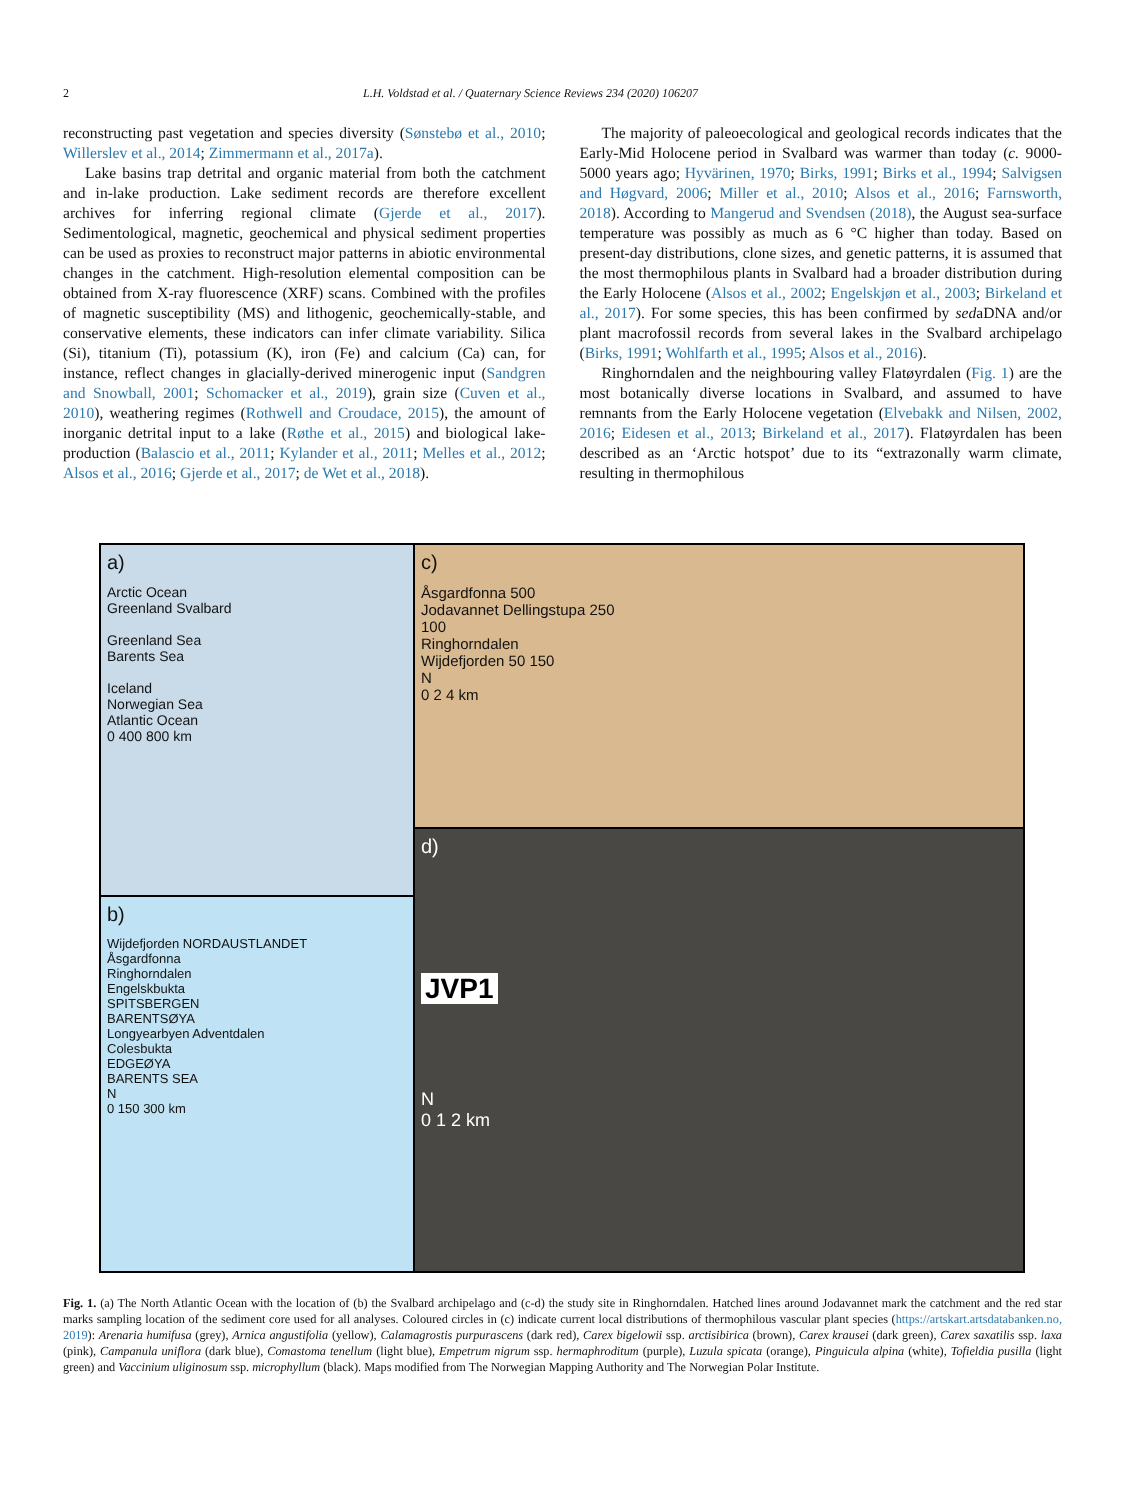2 L.H. Voldstad et al. / Quaternary Science Reviews 234 (2020) 106207
reconstructing past vegetation and species diversity (Sønstebø et al., 2010; Willerslev et al., 2014; Zimmermann et al., 2017a).
Lake basins trap detrital and organic material from both the catchment and in-lake production. Lake sediment records are therefore excellent archives for inferring regional climate (Gjerde et al., 2017). Sedimentological, magnetic, geochemical and physical sediment properties can be used as proxies to reconstruct major patterns in abiotic environmental changes in the catchment. High-resolution elemental composition can be obtained from X-ray fluorescence (XRF) scans. Combined with the profiles of magnetic susceptibility (MS) and lithogenic, geochemically-stable, and conservative elements, these indicators can infer climate variability. Silica (Si), titanium (Ti), potassium (K), iron (Fe) and calcium (Ca) can, for instance, reflect changes in glacially-derived minerogenic input (Sandgren and Snowball, 2001; Schomacker et al., 2019), grain size (Cuven et al., 2010), weathering regimes (Rothwell and Croudace, 2015), the amount of inorganic detrital input to a lake (Røthe et al., 2015) and biological lake-production (Balascio et al., 2011; Kylander et al., 2011; Melles et al., 2012; Alsos et al., 2016; Gjerde et al., 2017; de Wet et al., 2018).
The majority of paleoecological and geological records indicates that the Early-Mid Holocene period in Svalbard was warmer than today (c. 9000-5000 years ago; Hyvärinen, 1970; Birks, 1991; Birks et al., 1994; Salvigsen and Høgvard, 2006; Miller et al., 2010; Alsos et al., 2016; Farnsworth, 2018). According to Mangerud and Svendsen (2018), the August sea-surface temperature was possibly as much as 6 °C higher than today. Based on present-day distributions, clone sizes, and genetic patterns, it is assumed that the most thermophilous plants in Svalbard had a broader distribution during the Early Holocene (Alsos et al., 2002; Engelskjøn et al., 2003; Birkeland et al., 2017). For some species, this has been confirmed by sedaDNA and/or plant macrofossil records from several lakes in the Svalbard archipelago (Birks, 1991; Wohlfarth et al., 1995; Alsos et al., 2016).
Ringhorndalen and the neighbouring valley Flatøyrdalen (Fig. 1) are the most botanically diverse locations in Svalbard, and assumed to have remnants from the Early Holocene vegetation (Elvebakk and Nilsen, 2002, 2016; Eidesen et al., 2013; Birkeland et al., 2017). Flatøyrdalen has been described as an ‘Arctic hotspot’ due to its “extrazonally warm climate, resulting in thermophilous
a)
Arctic Ocean
Greenland Svalbard
Greenland Sea
Barents Sea
Iceland
Norwegian Sea
Atlantic Ocean
0 400 800 km
b)
Wijdefjorden NORDAUSTLANDET
Åsgardfonna
Ringhorndalen
Engelskbukta
SPITSBERGEN
BARENTSØYA
Longyearbyen Adventdalen
Colesbukta
EDGEØYA
BARENTS SEA
N
0 150 300 km
c)
Åsgardfonna 500
Jodavannet Dellingstupa 250
100
Ringhorndalen
Wijdefjorden 50 150
N
0 2 4 km
d)
JVP1
N
0 1 2 km
Fig. 1. (a) The North Atlantic Ocean with the location of (b) the Svalbard archipelago and (c-d) the study site in Ringhorndalen. Hatched lines around Jodavannet mark the catchment and the red star marks sampling location of the sediment core used for all analyses. Coloured circles in (c) indicate current local distributions of thermophilous vascular plant species (https://artskart.artsdatabanken.no, 2019): Arenaria humifusa (grey), Arnica angustifolia (yellow), Calamagrostis purpurascens (dark red), Carex bigelowii ssp. arctisibirica (brown), Carex krausei (dark green), Carex saxatilis ssp. laxa (pink), Campanula uniflora (dark blue), Comastoma tenellum (light blue), Empetrum nigrum ssp. hermaphroditum (purple), Luzula spicata (orange), Pinguicula alpina (white), Tofieldia pusilla (light green) and Vaccinium uliginosum ssp. microphyllum (black). Maps modified from The Norwegian Mapping Authority and The Norwegian Polar Institute.